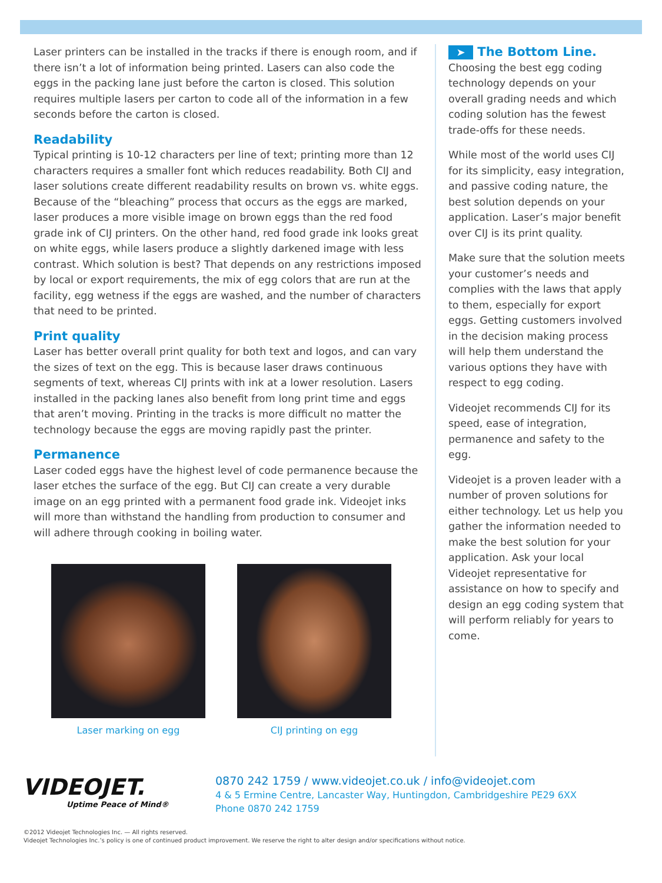Laser printers can be installed in the tracks if there is enough room, and if there isn’t a lot of information being printed. Lasers can also code the eggs in the packing lane just before the carton is closed. This solution requires multiple lasers per carton to code all of the information in a few seconds before the carton is closed.
Readability
Typical printing is 10-12 characters per line of text; printing more than 12 characters requires a smaller font which reduces readability. Both CIJ and laser solutions create different readability results on brown vs. white eggs. Because of the “bleaching” process that occurs as the eggs are marked, laser produces a more visible image on brown eggs than the red food grade ink of CIJ printers. On the other hand, red food grade ink looks great on white eggs, while lasers produce a slightly darkened image with less contrast. Which solution is best? That depends on any restrictions imposed by local or export requirements, the mix of egg colors that are run at the facility, egg wetness if the eggs are washed, and the number of characters that need to be printed.
Print quality
Laser has better overall print quality for both text and logos, and can vary the sizes of text on the egg. This is because laser draws continuous segments of text, whereas CIJ prints with ink at a lower resolution. Lasers installed in the packing lanes also benefit from long print time and eggs that aren’t moving. Printing in the tracks is more difficult no matter the technology because the eggs are moving rapidly past the printer.
Permanence
Laser coded eggs have the highest level of code permanence because the laser etches the surface of the egg. But CIJ can create a very durable image on an egg printed with a permanent food grade ink. Videojet inks will more than withstand the handling from production to consumer and will adhere through cooking in boiling water.
Laser marking on egg CIJ printing on egg
➤ The Bottom Line.
Choosing the best egg coding technology depends on your overall grading needs and which coding solution has the fewest trade-offs for these needs.
While most of the world uses CIJ for its simplicity, easy integration, and passive coding nature, the best solution depends on your application. Laser’s major benefit over CIJ is its print quality.
Make sure that the solution meets your customer’s needs and complies with the laws that apply to them, especially for export eggs. Getting customers involved in the decision making process will help them understand the various options they have with respect to egg coding.
Videojet recommends CIJ for its speed, ease of integration, permanence and safety to the egg.
Videojet is a proven leader with a number of proven solutions for either technology. Let us help you gather the information needed to make the best solution for your application. Ask your local Videojet representative for assistance on how to specify and design an egg coding system that will perform reliably for years to come.
VIDEOJET.
Uptime Peace of Mind®
0870 242 1759 / www.videojet.co.uk / info@videojet.com
4 & 5 Ermine Centre, Lancaster Way, Huntingdon, Cambridgeshire PE29 6XX
Phone 0870 242 1759
©2012 Videojet Technologies Inc. — All rights reserved.
Videojet Technologies Inc.’s policy is one of continued product improvement. We reserve the right to alter design and/or specifications without notice.